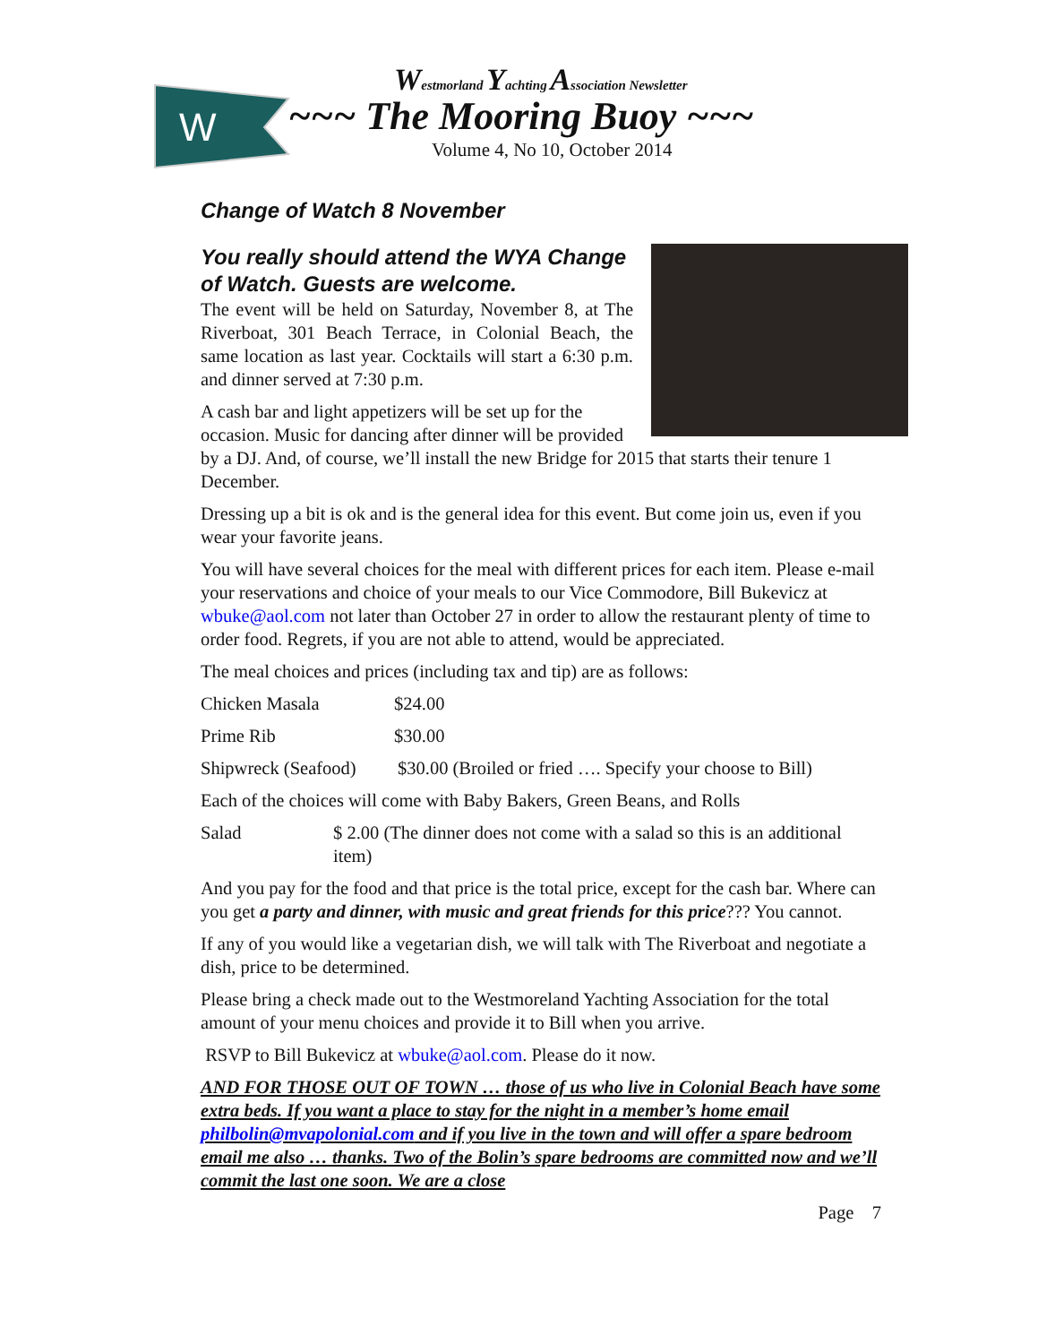W
Westmorland Yachting Association Newsletter
~~~ The Mooring Buoy ~~~
Volume 4, No 10, October 2014
Change of Watch 8 November
You really should attend the WYA Change of Watch. Guests are welcome.
The event will be held on Saturday, November 8, at The Riverboat, 301 Beach Terrace, in Colonial Beach, the same location as last year. Cocktails will start a 6:30 p.m. and dinner served at 7:30 p.m.
A cash bar and light appetizers will be set up for the occasion. Music for dancing after dinner will be provided by a DJ. And, of course, we’ll install the new Bridge for 2015 that starts their tenure 1 December.
Dressing up a bit is ok and is the general idea for this event. But come join us, even if you wear your favorite jeans.
You will have several choices for the meal with different prices for each item. Please e-mail your reservations and choice of your meals to our Vice Commodore, Bill Bukevicz at wbuke@aol.com not later than October 27 in order to allow the restaurant plenty of time to order food. Regrets, if you are not able to attend, would be appreciated.
The meal choices and prices (including tax and tip) are as follows:
Chicken Masala $24.00
Prime Rib $30.00
Shipwreck (Seafood) $30.00 (Broiled or fried …. Specify your choose to Bill)
Each of the choices will come with Baby Bakers, Green Beans, and Rolls
Salad $ 2.00 (The dinner does not come with a salad so this is an additional item)
And you pay for the food and that price is the total price, except for the cash bar. Where can you get a party and dinner, with music and great friends for this price??? You cannot.
If any of you would like a vegetarian dish, we will talk with The Riverboat and negotiate a dish, price to be determined.
Please bring a check made out to the Westmoreland Yachting Association for the total amount of your menu choices and provide it to Bill when you arrive.
RSVP to Bill Bukevicz at wbuke@aol.com. Please do it now.
AND FOR THOSE OUT OF TOWN … those of us who live in Colonial Beach have some extra beds. If you want a place to stay for the night in a member’s home email philbolin@mvapolonial.com and if you live in the town and will offer a spare bedroom email me also … thanks. Two of the Bolin’s spare bedrooms are committed now and we’ll commit the last one soon. We are a close
Page 7